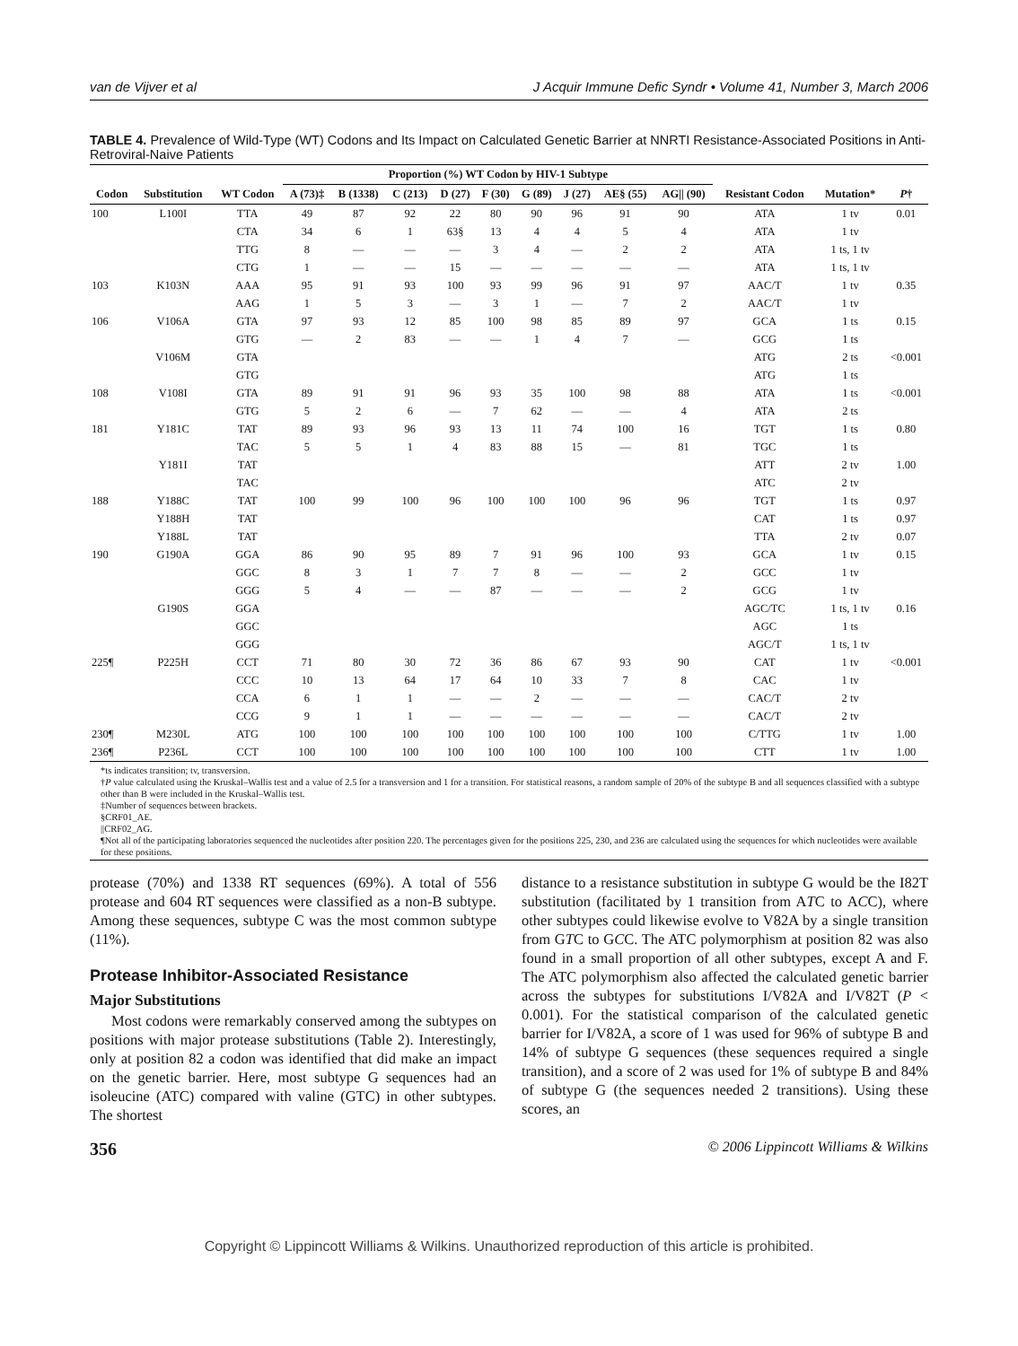van de Vijver et al J Acquir Immune Defic Syndr • Volume 41, Number 3, March 2006
TABLE 4. Prevalence of Wild-Type (WT) Codons and Its Impact on Calculated Genetic Barrier at NNRTI Resistance-Associated Positions in Anti-Retroviral-Naive Patients
| | | | Proportion (%) WT Codon by HIV-1 Subtype | | | | | | | | | | | |
| --- | --- | --- | --- | --- | --- | --- | --- | --- | --- | --- | --- | --- | --- | --- |
| Codon | Substitution | WT Codon | A (73)‡ | B (1338) | C (213) | D (27) | F (30) | G (89) | J (27) | AE§ (55) | AG// (90) | Resistant Codon | Mutation* | P † |
| 100 | L100I | TTA | 49 | 87 | 92 | 22 | 80 | 90 | 96 | 91 | 90 | ATA | 1 tv | 0.01 |
| | | CTA | 34 | 6 | 1 | 63§ | 13 | 4 | 4 | 5 | 4 | ATA | 1 tv | |
| | | TTG | 8 | — | — | — | 3 | 4 | — | 2 | 2 | ATA | 1 ts, 1 tv | |
| | | CTG | 1 | — | — | 15 | — | — | — | — | — | ATA | 1 ts, 1 tv | |
| 103 | K103N | AAA | 95 | 91 | 93 | 100 | 93 | 99 | 96 | 91 | 97 | AAC/T | 1 tv | 0.35 |
| | | AAG | 1 | 5 | 3 | — | 3 | 1 | — | 7 | 2 | AAC/T | 1 tv | |
| 106 | V106A | GTA | 97 | 93 | 12 | 85 | 100 | 98 | 85 | 89 | 97 | GCA | 1 ts | 0.15 |
| | | GTG | — | 2 | 83 | — | — | 1 | 4 | 7 | — | GCG | 1 ts | |
| | V106M | GTA | | | | | | | | | | ATG | 2 ts | <0.001 |
| | | GTG | | | | | | | | | | ATG | 1 ts | |
| 108 | V108I | GTA | 89 | 91 | 91 | 96 | 93 | 35 | 100 | 98 | 88 | ATA | 1 ts | <0.001 |
| | | GTG | 5 | 2 | 6 | — | 7 | 62 | — | — | 4 | ATA | 2 ts | |
| 181 | Y181C | TAT | 89 | 93 | 96 | 93 | 13 | 11 | 74 | 100 | 16 | TGT | 1 ts | 0.80 |
| | | TAC | 5 | 5 | 1 | 4 | 83 | 88 | 15 | — | 81 | TGC | 1 ts | |
| | Y181I | TAT | | | | | | | | | | ATT | 2 tv | 1.00 |
| | | TAC | | | | | | | | | | ATC | 2 tv | |
| 188 | Y188C | TAT | 100 | 99 | 100 | 96 | 100 | 100 | 100 | 96 | 96 | TGT | 1 ts | 0.97 |
| | Y188H | TAT | | | | | | | | | | CAT | 1 ts | 0.97 |
| | Y188L | TAT | | | | | | | | | | TTA | 2 tv | 0.07 |
| 190 | G190A | GGA | 86 | 90 | 95 | 89 | 7 | 91 | 96 | 100 | 93 | GCA | 1 tv | 0.15 |
| | | GGC | 8 | 3 | 1 | 7 | 7 | 8 | — | — | 2 | GCC | 1 tv | |
| | | GGG | 5 | 4 | — | — | 87 | — | — | — | 2 | GCG | 1 tv | |
| | G190S | GGA | | | | | | | | | | AGC/TC | 1 ts, 1 tv | 0.16 |
| | | GGC | | | | | | | | | | AGC | 1 ts | |
| | | GGG | | | | | | | | | | AGC/T | 1 ts, 1 tv | |
| 225¶ | P225H | CCT | 71 | 80 | 30 | 72 | 36 | 86 | 67 | 93 | 90 | CAT | 1 tv | <0.001 |
| | | CCC | 10 | 13 | 64 | 17 | 64 | 10 | 33 | 7 | 8 | CAC | 1 tv | |
| | | CCA | 6 | 1 | 1 | — | — | 2 | — | — | — | CAC/T | 2 tv | |
| | | CCG | 9 | 1 | 1 | — | — | — | — | — | — | CAC/T | 2 tv | |
| 230¶ | M230L | ATG | 100 | 100 | 100 | 100 | 100 | 100 | 100 | 100 | 100 | C/TTG | 1 tv | 1.00 |
| 236¶ | P236L | CCT | 100 | 100 | 100 | 100 | 100 | 100 | 100 | 100 | 100 | CTT | 1 tv | 1.00 |
*ts indicates transition; tv, transversion.
†P value calculated using the Kruskal–Wallis test and a value of 2.5 for a transversion and 1 for a transition. For statistical reasons, a random sample of 20% of the subtype B and all sequences classified with a subtype other than B were included in the Kruskal–Wallis test.
‡Number of sequences between brackets.
§CRF01_AE.
||CRF02_AG.
¶Not all of the participating laboratories sequenced the nucleotides after position 220. The percentages given for the positions 225, 230, and 236 are calculated using the sequences for which nucleotides were available for these positions.
protease (70%) and 1338 RT sequences (69%). A total of 556 protease and 604 RT sequences were classified as a non-B subtype. Among these sequences, subtype C was the most common subtype (11%).
Protease Inhibitor-Associated Resistance
Major Substitutions
Most codons were remarkably conserved among the subtypes on positions with major protease substitutions (Table 2). Interestingly, only at position 82 a codon was identified that did make an impact on the genetic barrier. Here, most subtype G sequences had an isoleucine (ATC) compared with valine (GTC) in other subtypes. The shortest
distance to a resistance substitution in subtype G would be the I82T substitution (facilitated by 1 transition from ATC to ACC), where other subtypes could likewise evolve to V82A by a single transition from GTC to GCC. The ATC polymorphism at position 82 was also found in a small proportion of all other subtypes, except A and F. The ATC polymorphism also affected the calculated genetic barrier across the subtypes for substitutions I/V82A and I/V82T (P < 0.001). For the statistical comparison of the calculated genetic barrier for I/V82A, a score of 1 was used for 96% of subtype B and 14% of subtype G sequences (these sequences required a single transition), and a score of 2 was used for 1% of subtype B and 84% of subtype G (the sequences needed 2 transitions). Using these scores, an
356 © 2006 Lippincott Williams & Wilkins
Copyright © Lippincott Williams & Wilkins. Unauthorized reproduction of this article is prohibited.